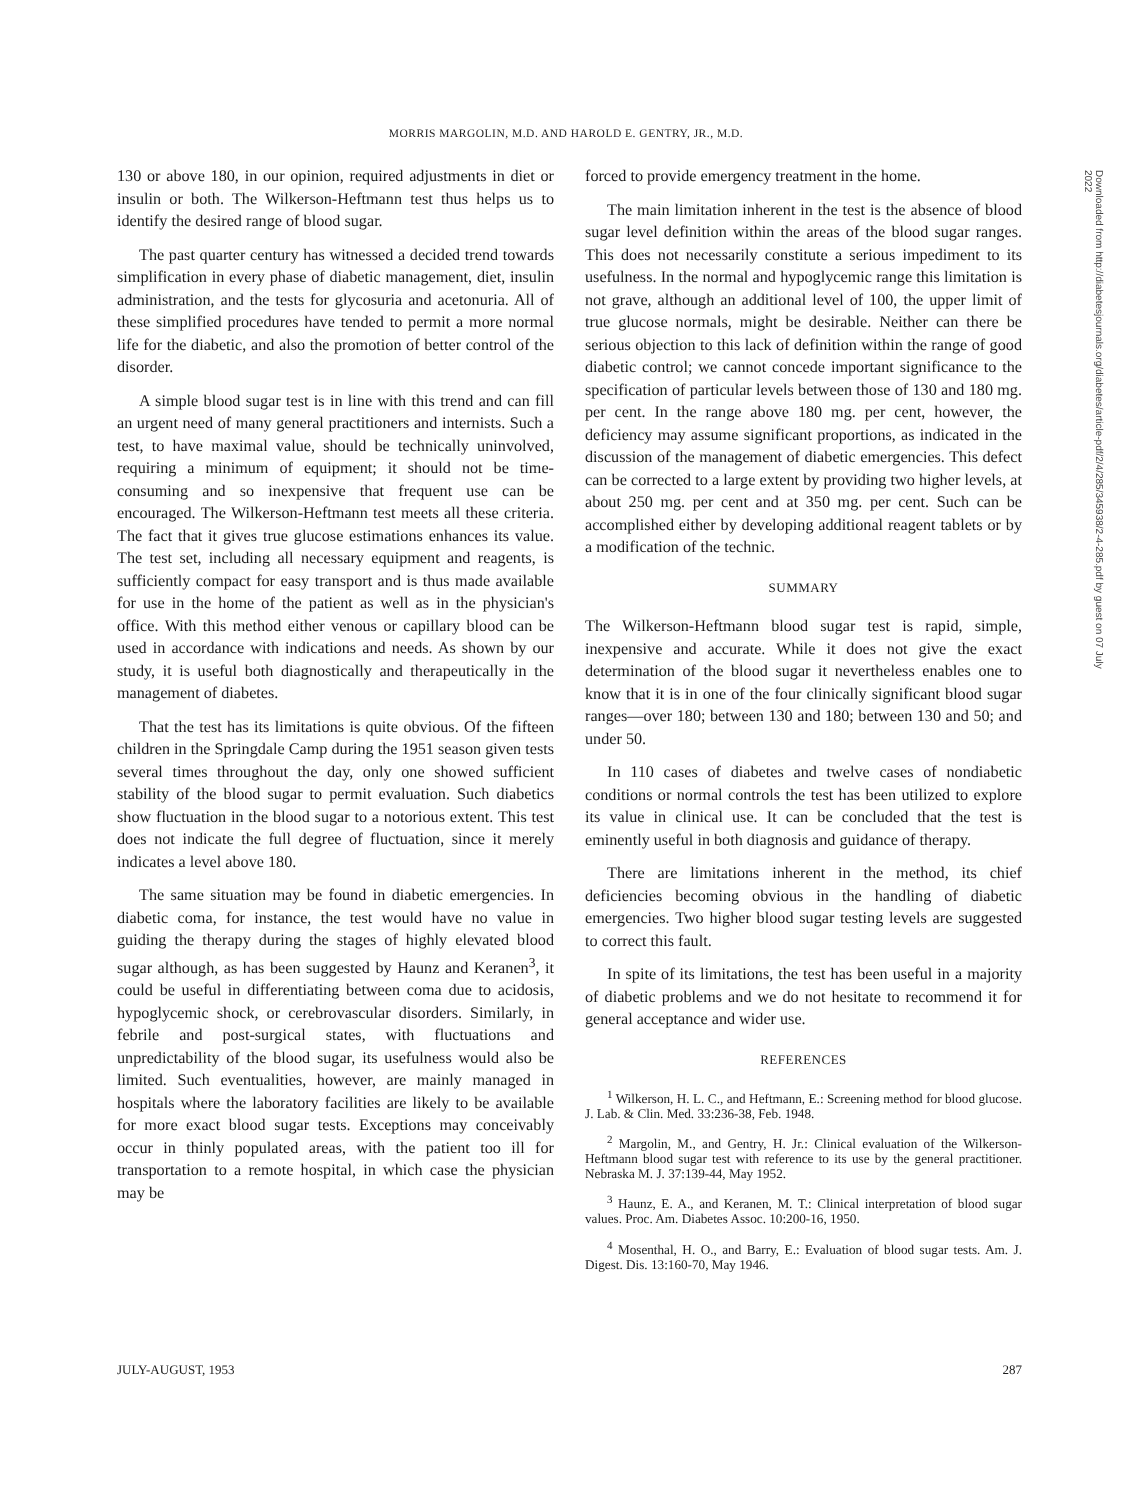MORRIS MARGOLIN, M.D. AND HAROLD E. GENTRY, JR., M.D.
130 or above 180, in our opinion, required adjustments in diet or insulin or both. The Wilkerson-Heftmann test thus helps us to identify the desired range of blood sugar.
The past quarter century has witnessed a decided trend towards simplification in every phase of diabetic management, diet, insulin administration, and the tests for glycosuria and acetonuria. All of these simplified procedures have tended to permit a more normal life for the diabetic, and also the promotion of better control of the disorder.
A simple blood sugar test is in line with this trend and can fill an urgent need of many general practitioners and internists. Such a test, to have maximal value, should be technically uninvolved, requiring a minimum of equipment; it should not be time-consuming and so inexpensive that frequent use can be encouraged. The Wilkerson-Heftmann test meets all these criteria. The fact that it gives true glucose estimations enhances its value. The test set, including all necessary equipment and reagents, is sufficiently compact for easy transport and is thus made available for use in the home of the patient as well as in the physician's office. With this method either venous or capillary blood can be used in accordance with indications and needs. As shown by our study, it is useful both diagnostically and therapeutically in the management of diabetes.
That the test has its limitations is quite obvious. Of the fifteen children in the Springdale Camp during the 1951 season given tests several times throughout the day, only one showed sufficient stability of the blood sugar to permit evaluation. Such diabetics show fluctuation in the blood sugar to a notorious extent. This test does not indicate the full degree of fluctuation, since it merely indicates a level above 180.
The same situation may be found in diabetic emergencies. In diabetic coma, for instance, the test would have no value in guiding the therapy during the stages of highly elevated blood sugar although, as has been suggested by Haunz and Keranen<sup>3</sup>, it could be useful in differentiating between coma due to acidosis, hypoglycemic shock, or cerebrovascular disorders. Similarly, in febrile and post-surgical states, with fluctuations and unpredictability of the blood sugar, its usefulness would also be limited. Such eventualities, however, are mainly managed in hospitals where the laboratory facilities are likely to be available for more exact blood sugar tests. Exceptions may conceivably occur in thinly populated areas, with the patient too ill for transportation to a remote hospital, in which case the physician may be
forced to provide emergency treatment in the home.
The main limitation inherent in the test is the absence of blood sugar level definition within the areas of the blood sugar ranges. This does not necessarily constitute a serious impediment to its usefulness. In the normal and hypoglycemic range this limitation is not grave, although an additional level of 100, the upper limit of true glucose normals, might be desirable. Neither can there be serious objection to this lack of definition within the range of good diabetic control; we cannot concede important significance to the specification of particular levels between those of 130 and 180 mg. per cent. In the range above 180 mg. per cent, however, the deficiency may assume significant proportions, as indicated in the discussion of the management of diabetic emergencies. This defect can be corrected to a large extent by providing two higher levels, at about 250 mg. per cent and at 350 mg. per cent. Such can be accomplished either by developing additional reagent tablets or by a modification of the technic.
SUMMARY
The Wilkerson-Heftmann blood sugar test is rapid, simple, inexpensive and accurate. While it does not give the exact determination of the blood sugar it nevertheless enables one to know that it is in one of the four clinically significant blood sugar ranges—over 180; between 130 and 180; between 130 and 50; and under 50.
In 110 cases of diabetes and twelve cases of nondiabetic conditions or normal controls the test has been utilized to explore its value in clinical use. It can be concluded that the test is eminently useful in both diagnosis and guidance of therapy.
There are limitations inherent in the method, its chief deficiencies becoming obvious in the handling of diabetic emergencies. Two higher blood sugar testing levels are suggested to correct this fault.
In spite of its limitations, the test has been useful in a majority of diabetic problems and we do not hesitate to recommend it for general acceptance and wider use.
REFERENCES
<sup>1</sup> Wilkerson, H. L. C., and Heftmann, E.: Screening method for blood glucose. J. Lab. & Clin. Med. 33:236-38, Feb. 1948.
<sup>2</sup> Margolin, M., and Gentry, H. Jr.: Clinical evaluation of the Wilkerson-Heftmann blood sugar test with reference to its use by the general practitioner. Nebraska M. J. 37:139-44, May 1952.
<sup>3</sup> Haunz, E. A., and Keranen, M. T.: Clinical interpretation of blood sugar values. Proc. Am. Diabetes Assoc. 10:200-16, 1950.
<sup>4</sup> Mosenthal, H. O., and Barry, E.: Evaluation of blood sugar tests. Am. J. Digest. Dis. 13:160-70, May 1946.
JULY-AUGUST, 1953 287
Downloaded from http://diabetesjournals.org/diabetes/article-pdf/2/4/285/345938/2-4-285.pdf by guest on 07 July 2022